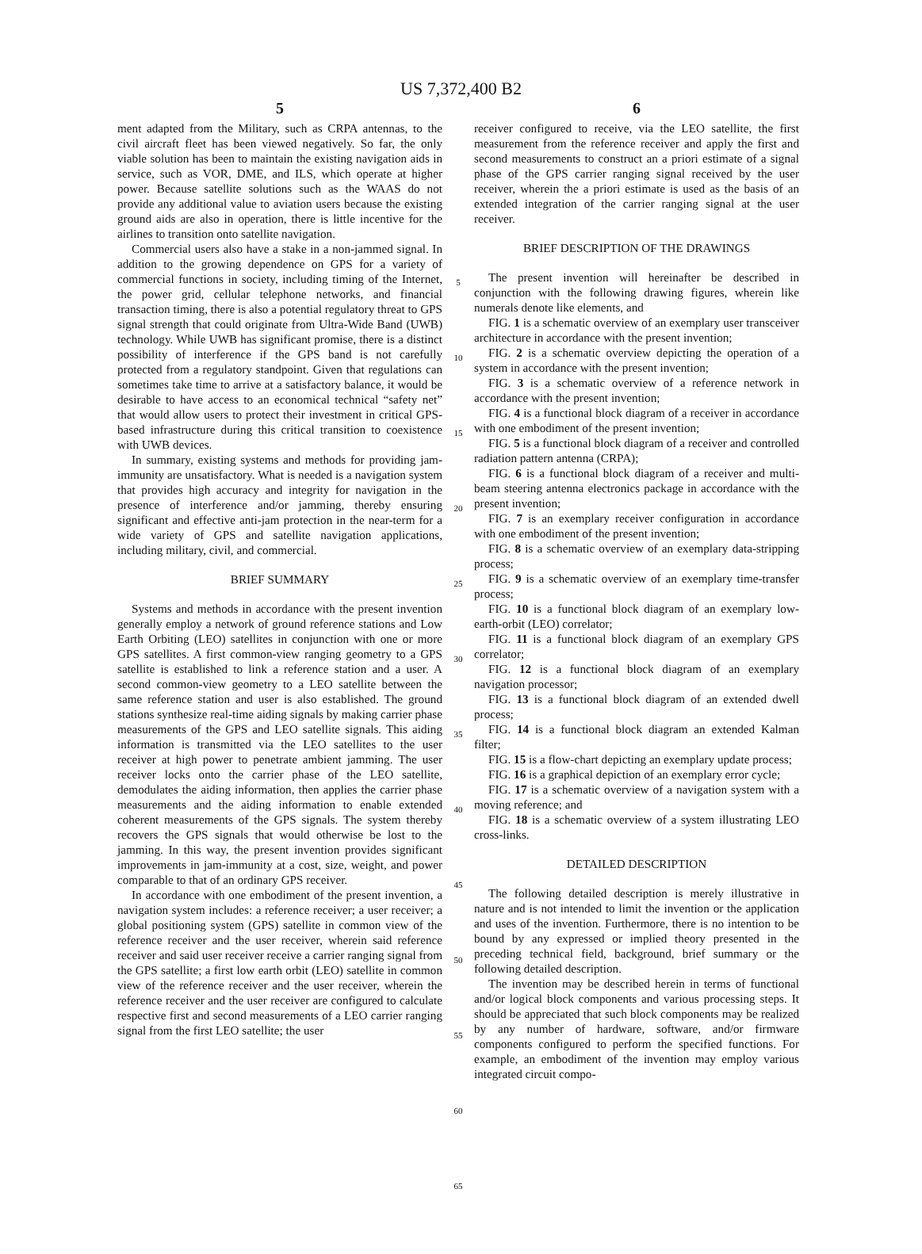US 7,372,400 B2
5
ment adapted from the Military, such as CRPA antennas, to the civil aircraft fleet has been viewed negatively. So far, the only viable solution has been to maintain the existing navigation aids in service, such as VOR, DME, and ILS, which operate at higher power. Because satellite solutions such as the WAAS do not provide any additional value to aviation users because the existing ground aids are also in operation, there is little incentive for the airlines to transition onto satellite navigation.
Commercial users also have a stake in a non-jammed signal. In addition to the growing dependence on GPS for a variety of commercial functions in society, including timing of the Internet, the power grid, cellular telephone networks, and financial transaction timing, there is also a potential regulatory threat to GPS signal strength that could originate from Ultra-Wide Band (UWB) technology. While UWB has significant promise, there is a distinct possibility of interference if the GPS band is not carefully protected from a regulatory standpoint. Given that regulations can sometimes take time to arrive at a satisfactory balance, it would be desirable to have access to an economical technical “safety net” that would allow users to protect their investment in critical GPS-based infrastructure during this critical transition to coexistence with UWB devices.
In summary, existing systems and methods for providing jam-immunity are unsatisfactory. What is needed is a navigation system that provides high accuracy and integrity for navigation in the presence of interference and/or jamming, thereby ensuring significant and effective anti-jam protection in the near-term for a wide variety of GPS and satellite navigation applications, including military, civil, and commercial.
BRIEF SUMMARY
Systems and methods in accordance with the present invention generally employ a network of ground reference stations and Low Earth Orbiting (LEO) satellites in conjunction with one or more GPS satellites. A first common-view ranging geometry to a GPS satellite is established to link a reference station and a user. A second common-view geometry to a LEO satellite between the same reference station and user is also established. The ground stations synthesize real-time aiding signals by making carrier phase measurements of the GPS and LEO satellite signals. This aiding information is transmitted via the LEO satellites to the user receiver at high power to penetrate ambient jamming. The user receiver locks onto the carrier phase of the LEO satellite, demodulates the aiding information, then applies the carrier phase measurements and the aiding information to enable extended coherent measurements of the GPS signals. The system thereby recovers the GPS signals that would otherwise be lost to the jamming. In this way, the present invention provides significant improvements in jam-immunity at a cost, size, weight, and power comparable to that of an ordinary GPS receiver.
In accordance with one embodiment of the present invention, a navigation system includes: a reference receiver; a user receiver; a global positioning system (GPS) satellite in common view of the reference receiver and the user receiver, wherein said reference receiver and said user receiver receive a carrier ranging signal from the GPS satellite; a first low earth orbit (LEO) satellite in common view of the reference receiver and the user receiver, wherein the reference receiver and the user receiver are configured to calculate respective first and second measurements of a LEO carrier ranging signal from the first LEO satellite; the user
5
10
15
20
25
30
35
40
45
50
55
60
65
6
receiver configured to receive, via the LEO satellite, the first measurement from the reference receiver and apply the first and second measurements to construct an a priori estimate of a signal phase of the GPS carrier ranging signal received by the user receiver, wherein the a priori estimate is used as the basis of an extended integration of the carrier ranging signal at the user receiver.
BRIEF DESCRIPTION OF THE DRAWINGS
The present invention will hereinafter be described in conjunction with the following drawing figures, wherein like numerals denote like elements, and
FIG. 1 is a schematic overview of an exemplary user transceiver architecture in accordance with the present invention;
FIG. 2 is a schematic overview depicting the operation of a system in accordance with the present invention;
FIG. 3 is a schematic overview of a reference network in accordance with the present invention;
FIG. 4 is a functional block diagram of a receiver in accordance with one embodiment of the present invention;
FIG. 5 is a functional block diagram of a receiver and controlled radiation pattern antenna (CRPA);
FIG. 6 is a functional block diagram of a receiver and multi-beam steering antenna electronics package in accordance with the present invention;
FIG. 7 is an exemplary receiver configuration in accordance with one embodiment of the present invention;
FIG. 8 is a schematic overview of an exemplary data-stripping process;
FIG. 9 is a schematic overview of an exemplary time-transfer process;
FIG. 10 is a functional block diagram of an exemplary low-earth-orbit (LEO) correlator;
FIG. 11 is a functional block diagram of an exemplary GPS correlator;
FIG. 12 is a functional block diagram of an exemplary navigation processor;
FIG. 13 is a functional block diagram of an extended dwell process;
FIG. 14 is a functional block diagram an extended Kalman filter;
FIG. 15 is a flow-chart depicting an exemplary update process;
FIG. 16 is a graphical depiction of an exemplary error cycle;
FIG. 17 is a schematic overview of a navigation system with a moving reference; and
FIG. 18 is a schematic overview of a system illustrating LEO cross-links.
DETAILED DESCRIPTION
The following detailed description is merely illustrative in nature and is not intended to limit the invention or the application and uses of the invention. Furthermore, there is no intention to be bound by any expressed or implied theory presented in the preceding technical field, background, brief summary or the following detailed description.
The invention may be described herein in terms of functional and/or logical block components and various processing steps. It should be appreciated that such block components may be realized by any number of hardware, software, and/or firmware components configured to perform the specified functions. For example, an embodiment of the invention may employ various integrated circuit compo-